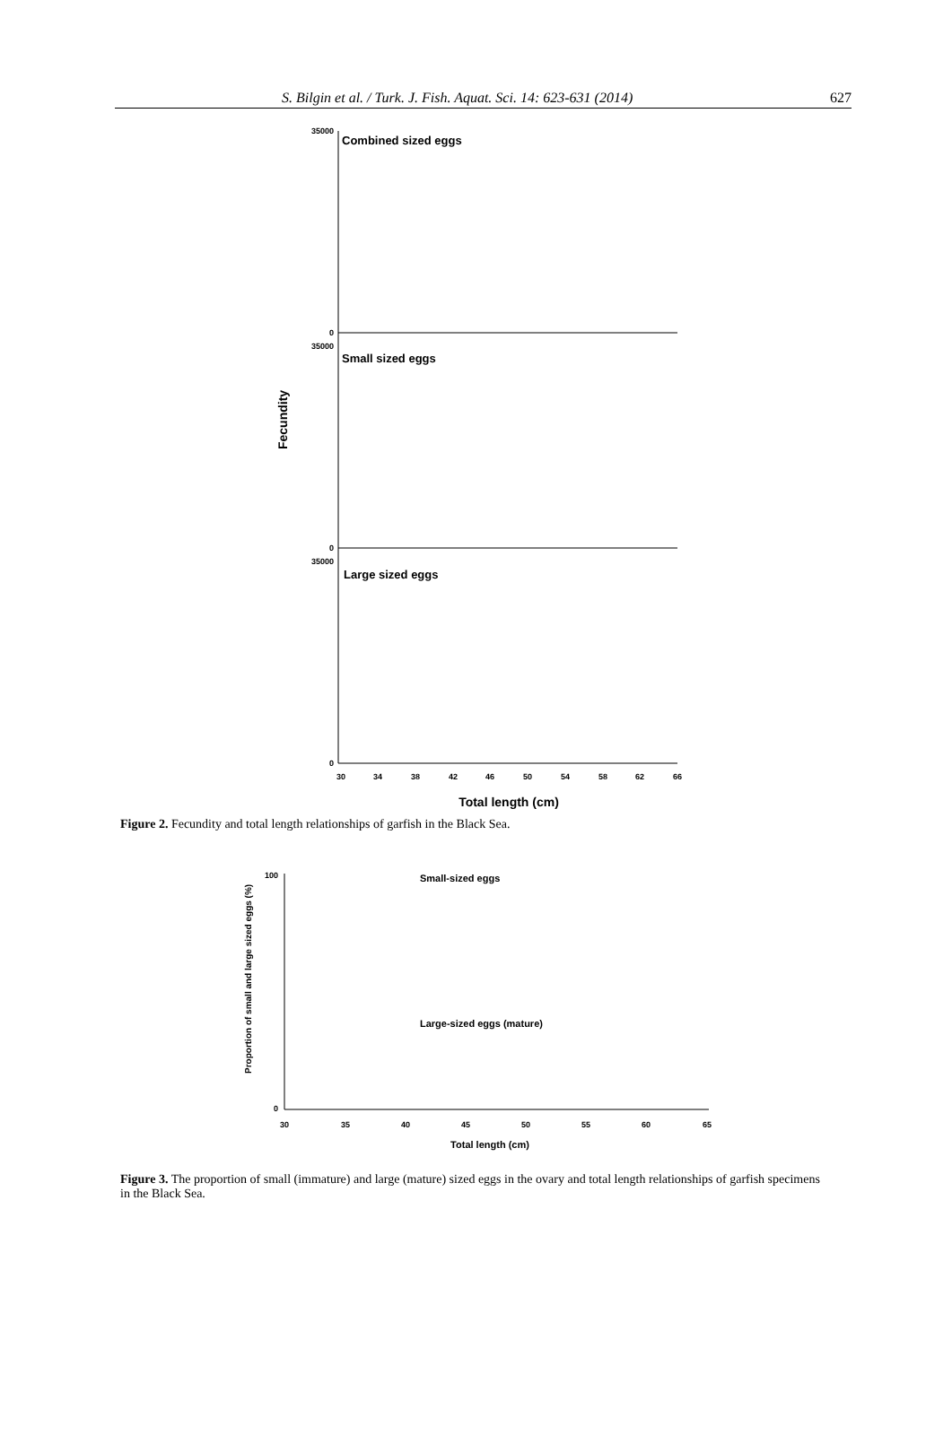S. Bilgin et al. / Turk. J. Fish. Aquat. Sci. 14: 623-631 (2014) 627
Fecundity
35000
0
35000
0
35000
0
Combined sized eggs
Small sized eggs
Large sized eggs
30
34
38
42
46
50
54
58
62
66
Total length (cm)
Figure 2. Fecundity and total length relationships of garfish in the Black Sea.
Proportion of small and large sized eggs (%)
100
0
30
35
40
45
50
55
60
65
Small-sized eggs
Large-sized eggs (mature)
Total length (cm)
Figure 3. The proportion of small (immature) and large (mature) sized eggs in the ovary and total length relationships of garfish specimens in the Black Sea.